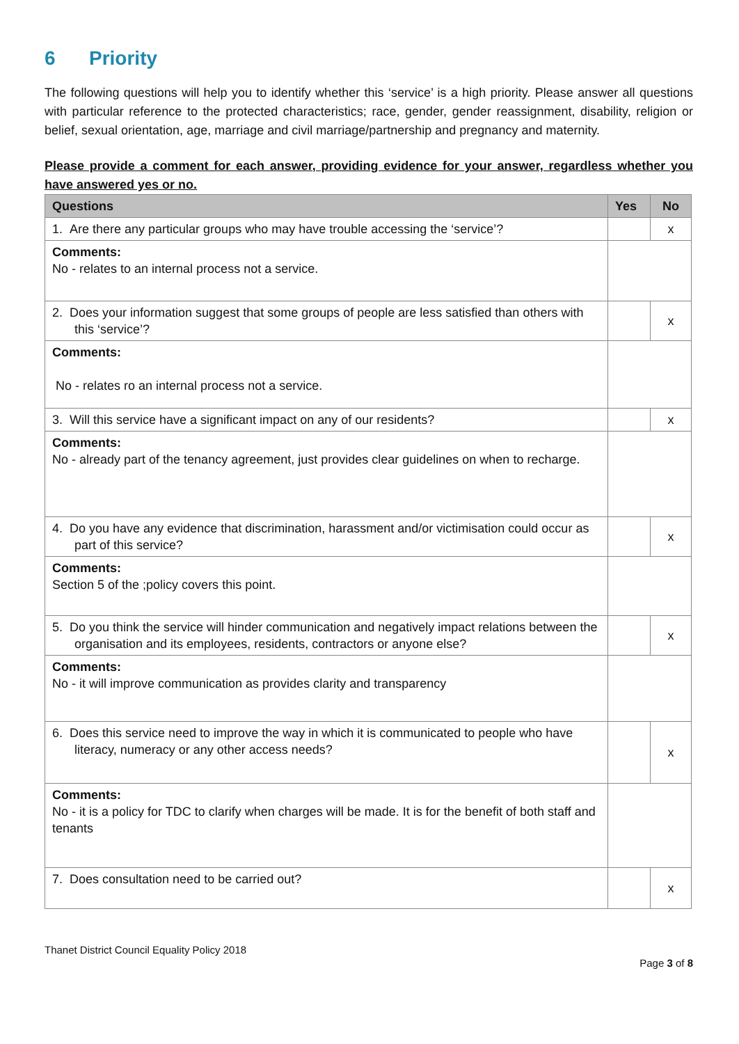6 Priority
The following questions will help you to identify whether this ‘service’ is a high priority. Please answer all questions with particular reference to the protected characteristics; race, gender, gender reassignment, disability, religion or belief, sexual orientation, age, marriage and civil marriage/partnership and pregnancy and maternity.
Please provide a comment for each answer, providing evidence for your answer, regardless whether you have answered yes or no.
| Questions | Yes | No |
| --- | --- | --- |
| 1. Are there any particular groups who may have trouble accessing the ‘service’? | | x |
| Comments: No - relates to an internal process not a service. | | |
| 2. Does your information suggest that some groups of people are less satisfied than others with this ‘service’? | | x |
| Comments: No - relates ro an internal process not a service. | | |
| 3. Will this service have a significant impact on any of our residents? | | x |
| Comments: No - already part of the tenancy agreement, just provides clear guidelines on when to recharge. | | |
| 4. Do you have any evidence that discrimination, harassment and/or victimisation could occur as part of this service? | | x |
| Comments: Section 5 of the ;policy covers this point. | | |
| 5. Do you think the service will hinder communication and negatively impact relations between the organisation and its employees, residents, contractors or anyone else? | | x |
| Comments: No - it will improve communication as provides clarity and transparency | | |
| 6. Does this service need to improve the way in which it is communicated to people who have literacy, numeracy or any other access needs? | | x |
| Comments: No - it is a policy for TDC to clarify when charges will be made. It is for the benefit of both staff and tenants | | |
| 7. Does consultation need to be carried out? | | x |
Thanet District Council Equality Policy 2018
Page 3 of 8